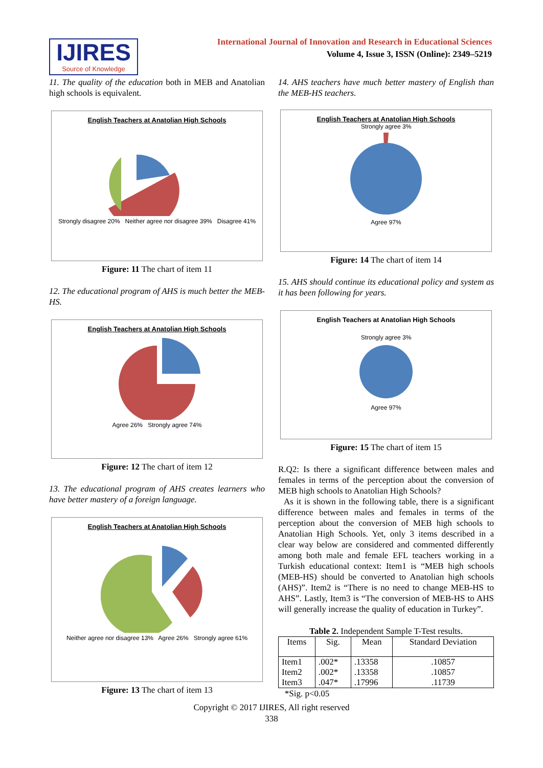IJIRES
Source of Knowledge
International Journal of Innovation and Research in Educational Sciences
Volume 4, Issue 3, ISSN (Online): 2349–5219
11. The quality of the education both in MEB and Anatolian high schools is equivalent.
English Teachers at Anatolian High Schools
Strongly disagree 20% Neither agree nor disagree 39% Disagree 41%
Figure: 11 The chart of item 11
12. The educational program of AHS is much better the MEB-HS.
English Teachers at Anatolian High Schools
Agree 26% Strongly agree 74%
Figure: 12 The chart of item 12
13. The educational program of AHS creates learners who have better mastery of a foreign language.
English Teachers at Anatolian High Schools
Neither agree nor disagree 13% Agree 26% Strongly agree 61%
Figure: 13 The chart of item 13
14. AHS teachers have much better mastery of English than the MEB-HS teachers.
English Teachers at Anatolian High Schools
Strongly agree 3%
Agree 97%
Figure: 14 The chart of item 14
15. AHS should continue its educational policy and system as it has been following for years.
English Teachers at Anatolian High Schools
Strongly agree 3%
Agree 97%
Figure: 15 The chart of item 15
R.Q2: Is there a significant difference between males and females in terms of the perception about the conversion of MEB high schools to Anatolian High Schools?
As it is shown in the following table, there is a significant difference between males and females in terms of the perception about the conversion of MEB high schools to Anatolian High Schools. Yet, only 3 items described in a clear way below are considered and commented differently among both male and female EFL teachers working in a Turkish educational context: Item1 is “MEB high schools (MEB-HS) should be converted to Anatolian high schools (AHS)”. Item2 is “There is no need to change MEB-HS to AHS”. Lastly, Item3 is “The conversion of MEB-HS to AHS will generally increase the quality of education in Turkey”.
Table 2. Independent Sample T-Test results.
| Items | Sig. | Mean | Standard Deviation |
| --- | --- | --- | --- |
| Item1 | .002* | .13358 | .10857 |
| Item2 | .002* | .13358 | .10857 |
| Item3 | .047* | .17996 | .11739 |
*Sig. p<0.05
Copyright © 2017 IJIRES, All right reserved
338